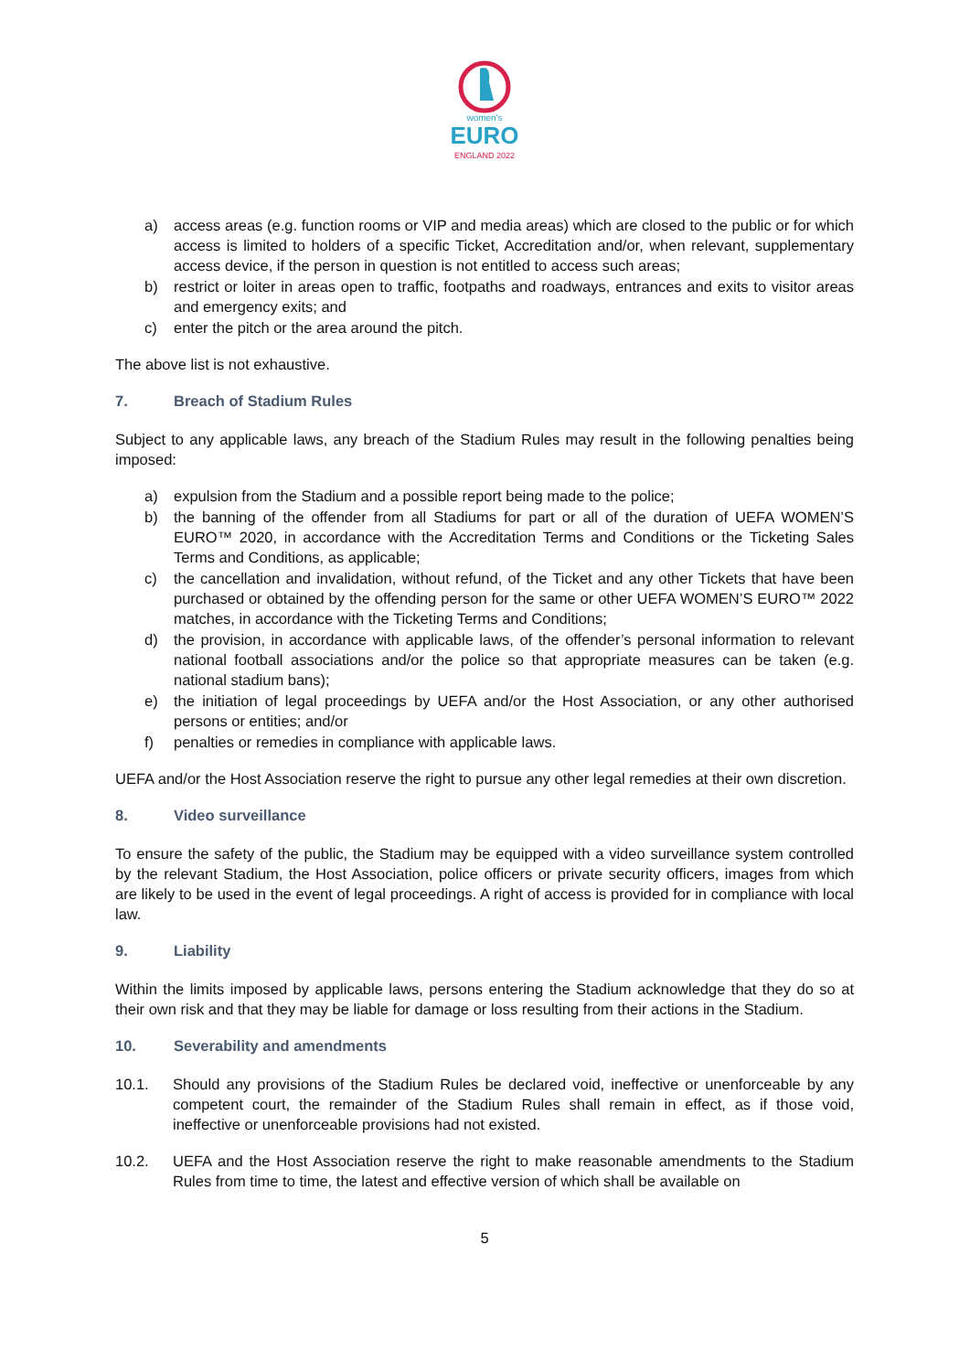women's
EURO
ENGLAND 2022
a) access areas (e.g. function rooms or VIP and media areas) which are closed to the public or for which access is limited to holders of a specific Ticket, Accreditation and/or, when relevant, supplementary access device, if the person in question is not entitled to access such areas;
b) restrict or loiter in areas open to traffic, footpaths and roadways, entrances and exits to visitor areas and emergency exits; and
c) enter the pitch or the area around the pitch.
The above list is not exhaustive.
7. Breach of Stadium Rules
Subject to any applicable laws, any breach of the Stadium Rules may result in the following penalties being imposed:
a) expulsion from the Stadium and a possible report being made to the police;
b) the banning of the offender from all Stadiums for part or all of the duration of UEFA WOMEN’S EURO™ 2020, in accordance with the Accreditation Terms and Conditions or the Ticketing Sales Terms and Conditions, as applicable;
c) the cancellation and invalidation, without refund, of the Ticket and any other Tickets that have been purchased or obtained by the offending person for the same or other UEFA WOMEN’S EURO™ 2022 matches, in accordance with the Ticketing Terms and Conditions;
d) the provision, in accordance with applicable laws, of the offender’s personal information to relevant national football associations and/or the police so that appropriate measures can be taken (e.g. national stadium bans);
e) the initiation of legal proceedings by UEFA and/or the Host Association, or any other authorised persons or entities; and/or
f) penalties or remedies in compliance with applicable laws.
UEFA and/or the Host Association reserve the right to pursue any other legal remedies at their own discretion.
8. Video surveillance
To ensure the safety of the public, the Stadium may be equipped with a video surveillance system controlled by the relevant Stadium, the Host Association, police officers or private security officers, images from which are likely to be used in the event of legal proceedings. A right of access is provided for in compliance with local law.
9. Liability
Within the limits imposed by applicable laws, persons entering the Stadium acknowledge that they do so at their own risk and that they may be liable for damage or loss resulting from their actions in the Stadium.
10. Severability and amendments
10.1. Should any provisions of the Stadium Rules be declared void, ineffective or unenforceable by any competent court, the remainder of the Stadium Rules shall remain in effect, as if those void, ineffective or unenforceable provisions had not existed.
10.2. UEFA and the Host Association reserve the right to make reasonable amendments to the Stadium Rules from time to time, the latest and effective version of which shall be available on
5